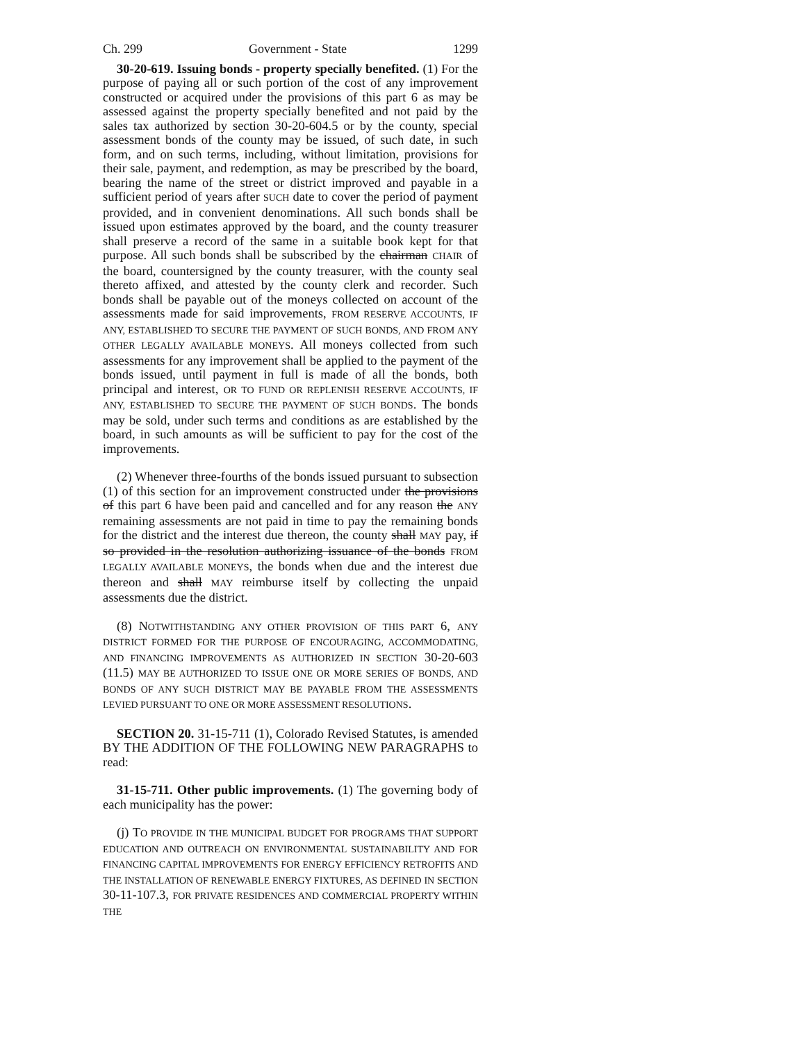Ch. 299 Government - State 1299
30-20-619. Issuing bonds - property specially benefited. (1) For the purpose of paying all or such portion of the cost of any improvement constructed or acquired under the provisions of this part 6 as may be assessed against the property specially benefited and not paid by the sales tax authorized by section 30-20-604.5 or by the county, special assessment bonds of the county may be issued, of such date, in such form, and on such terms, including, without limitation, provisions for their sale, payment, and redemption, as may be prescribed by the board, bearing the name of the street or district improved and payable in a sufficient period of years after SUCH date to cover the period of payment provided, and in convenient denominations. All such bonds shall be issued upon estimates approved by the board, and the county treasurer shall preserve a record of the same in a suitable book kept for that purpose. All such bonds shall be subscribed by the chairman CHAIR of the board, countersigned by the county treasurer, with the county seal thereto affixed, and attested by the county clerk and recorder. Such bonds shall be payable out of the moneys collected on account of the assessments made for said improvements, FROM RESERVE ACCOUNTS, IF ANY, ESTABLISHED TO SECURE THE PAYMENT OF SUCH BONDS, AND FROM ANY OTHER LEGALLY AVAILABLE MONEYS. All moneys collected from such assessments for any improvement shall be applied to the payment of the bonds issued, until payment in full is made of all the bonds, both principal and interest, OR TO FUND OR REPLENISH RESERVE ACCOUNTS, IF ANY, ESTABLISHED TO SECURE THE PAYMENT OF SUCH BONDS. The bonds may be sold, under such terms and conditions as are established by the board, in such amounts as will be sufficient to pay for the cost of the improvements.
(2) Whenever three-fourths of the bonds issued pursuant to subsection (1) of this section for an improvement constructed under the provisions of this part 6 have been paid and cancelled and for any reason the ANY remaining assessments are not paid in time to pay the remaining bonds for the district and the interest due thereon, the county shall MAY pay, if so provided in the resolution authorizing issuance of the bonds FROM LEGALLY AVAILABLE MONEYS, the bonds when due and the interest due thereon and shall MAY reimburse itself by collecting the unpaid assessments due the district.
(8) NOTWITHSTANDING ANY OTHER PROVISION OF THIS PART 6, ANY DISTRICT FORMED FOR THE PURPOSE OF ENCOURAGING, ACCOMMODATING, AND FINANCING IMPROVEMENTS AS AUTHORIZED IN SECTION 30-20-603 (11.5) MAY BE AUTHORIZED TO ISSUE ONE OR MORE SERIES OF BONDS, AND BONDS OF ANY SUCH DISTRICT MAY BE PAYABLE FROM THE ASSESSMENTS LEVIED PURSUANT TO ONE OR MORE ASSESSMENT RESOLUTIONS.
SECTION 20. 31-15-711 (1), Colorado Revised Statutes, is amended BY THE ADDITION OF THE FOLLOWING NEW PARAGRAPHS to read:
31-15-711. Other public improvements. (1) The governing body of each municipality has the power:
(j) TO PROVIDE IN THE MUNICIPAL BUDGET FOR PROGRAMS THAT SUPPORT EDUCATION AND OUTREACH ON ENVIRONMENTAL SUSTAINABILITY AND FOR FINANCING CAPITAL IMPROVEMENTS FOR ENERGY EFFICIENCY RETROFITS AND THE INSTALLATION OF RENEWABLE ENERGY FIXTURES, AS DEFINED IN SECTION 30-11-107.3, FOR PRIVATE RESIDENCES AND COMMERCIAL PROPERTY WITHIN THE